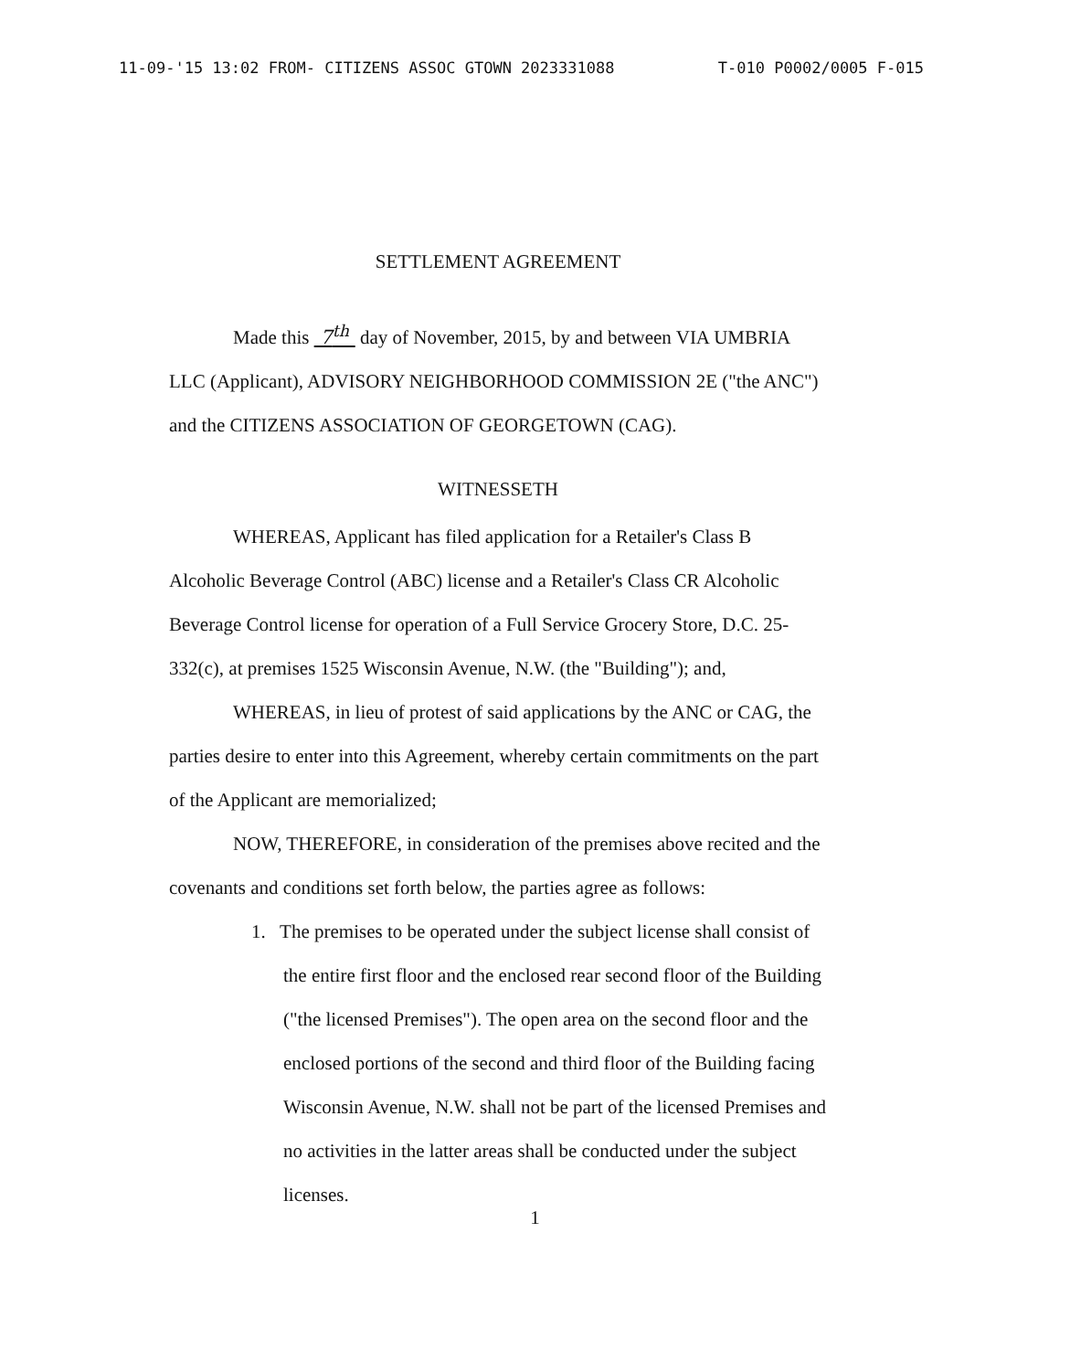11-09-'15 13:02 FROM- CITIZENS ASSOC GTOWN 2023331088 T-010 P0002/0005 F-015
SETTLEMENT AGREEMENT
Made this 7<sup>th</sup> day of November, 2015, by and between VIA UMBRIA LLC (Applicant), ADVISORY NEIGHBORHOOD COMMISSION 2E ("the ANC") and the CITIZENS ASSOCIATION OF GEORGETOWN (CAG).
WITNESSETH
WHEREAS, Applicant has filed application for a Retailer's Class B Alcoholic Beverage Control (ABC) license and a Retailer's Class CR Alcoholic Beverage Control license for operation of a Full Service Grocery Store, D.C. 25-332(c), at premises 1525 Wisconsin Avenue, N.W. (the "Building"); and,
WHEREAS, in lieu of protest of said applications by the ANC or CAG, the parties desire to enter into this Agreement, whereby certain commitments on the part of the Applicant are memorialized;
NOW, THEREFORE, in consideration of the premises above recited and the covenants and conditions set forth below, the parties agree as follows:
1. The premises to be operated under the subject license shall consist of the entire first floor and the enclosed rear second floor of the Building ("the licensed Premises"). The open area on the second floor and the enclosed portions of the second and third floor of the Building facing Wisconsin Avenue, N.W. shall not be part of the licensed Premises and no activities in the latter areas shall be conducted under the subject licenses.
1